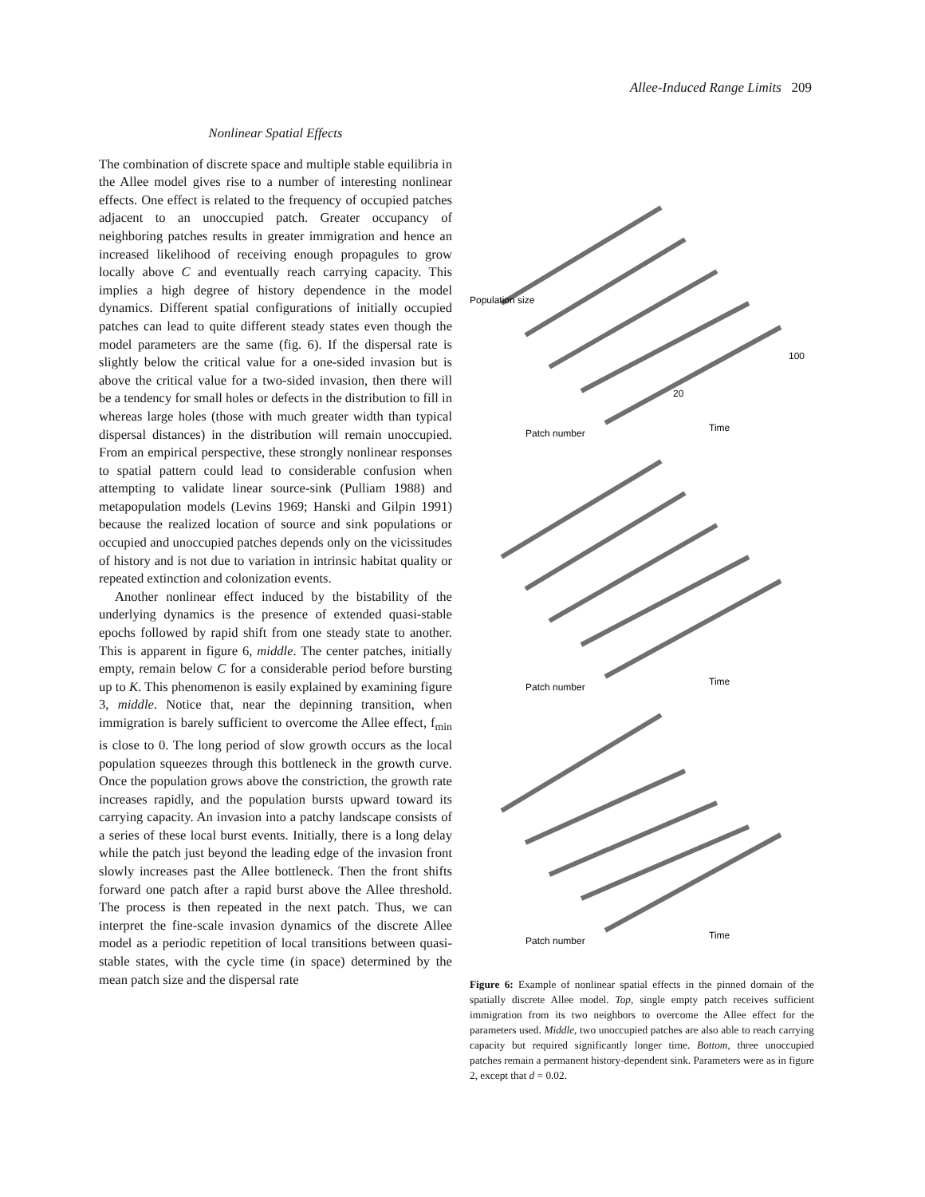Allee-Induced Range Limits 209
Nonlinear Spatial Effects
The combination of discrete space and multiple stable equilibria in the Allee model gives rise to a number of interesting nonlinear effects. One effect is related to the frequency of occupied patches adjacent to an unoccupied patch. Greater occupancy of neighboring patches results in greater immigration and hence an increased likelihood of receiving enough propagules to grow locally above C and eventually reach carrying capacity. This implies a high degree of history dependence in the model dynamics. Different spatial configurations of initially occupied patches can lead to quite different steady states even though the model parameters are the same (fig. 6). If the dispersal rate is slightly below the critical value for a one-sided invasion but is above the critical value for a two-sided invasion, then there will be a tendency for small holes or defects in the distribution to fill in whereas large holes (those with much greater width than typical dispersal distances) in the distribution will remain unoccupied. From an empirical perspective, these strongly nonlinear responses to spatial pattern could lead to considerable confusion when attempting to validate linear source-sink (Pulliam 1988) and metapopulation models (Levins 1969; Hanski and Gilpin 1991) because the realized location of source and sink populations or occupied and unoccupied patches depends only on the vicissitudes of history and is not due to variation in intrinsic habitat quality or repeated extinction and colonization events.
Another nonlinear effect induced by the bistability of the underlying dynamics is the presence of extended quasi-stable epochs followed by rapid shift from one steady state to another. This is apparent in figure 6, middle. The center patches, initially empty, remain below C for a considerable period before bursting up to K. This phenomenon is easily explained by examining figure 3, middle. Notice that, near the depinning transition, when immigration is barely sufficient to overcome the Allee effect, f<sub>min</sub> is close to 0. The long period of slow growth occurs as the local population squeezes through this bottleneck in the growth curve. Once the population grows above the constriction, the growth rate increases rapidly, and the population bursts upward toward its carrying capacity. An invasion into a patchy landscape consists of a series of these local burst events. Initially, there is a long delay while the patch just beyond the leading edge of the invasion front slowly increases past the Allee bottleneck. Then the front shifts forward one patch after a rapid burst above the Allee threshold. The process is then repeated in the next patch. Thus, we can interpret the fine-scale invasion dynamics of the discrete Allee model as a periodic repetition of local transitions between quasi-stable states, with the cycle time (in space) determined by the mean patch size and the dispersal rate
Population size
Patch number
Time
100
20
Patch number
Time
Patch number
Time
Figure 6: Example of nonlinear spatial effects in the pinned domain of the spatially discrete Allee model. Top, single empty patch receives sufficient immigration from its two neighbors to overcome the Allee effect for the parameters used. Middle, two unoccupied patches are also able to reach carrying capacity but required significantly longer time. Bottom, three unoccupied patches remain a permanent history-dependent sink. Parameters were as in figure 2, except that d = 0.02.